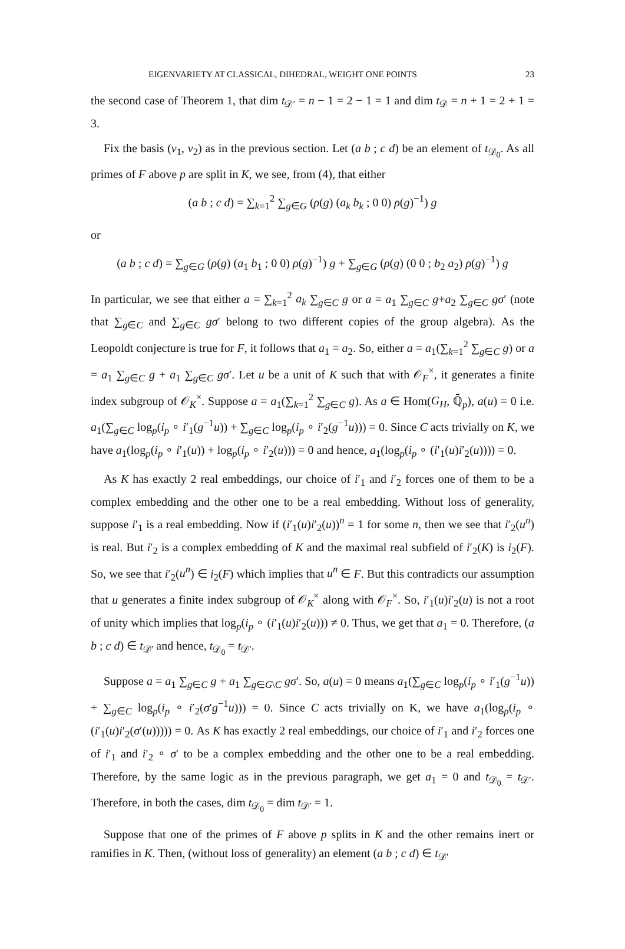EIGENVARIETY AT CLASSICAL, DIHEDRAL, WEIGHT ONE POINTS 23
the second case of Theorem 1, that dim t<sub>𝒟′</sub> = n − 1 = 2 − 1 = 1 and dim t<sub>𝒟</sub> = n + 1 = 2 + 1 = 3.
Fix the basis (v<sub>1</sub>, v<sub>2</sub>) as in the previous section. Let (a b ; c d) be an element of t<sub>𝒟<sub>0</sub></sub>. As all primes of F above p are split in K, we see, from (4), that either
(a b ; c d) = ∑<sub>k=1</sub><sup>2</sup> ∑<sub>g∈G</sub> (ρ(g) (a<sub>k</sub> b<sub>k</sub> ; 0 0) ρ(g)<sup>−1</sup>) g
or
(a b ; c d) = ∑<sub>g∈G</sub> (ρ(g) (a<sub>1</sub> b<sub>1</sub> ; 0 0) ρ(g)<sup>−1</sup>) g + ∑<sub>g∈G</sub> (ρ(g) (0 0 ; b<sub>2</sub> a<sub>2</sub>) ρ(g)<sup>−1</sup>) g
In particular, we see that either a = ∑<sub>k=1</sub><sup>2</sup> a<sub>k</sub> ∑<sub>g∈C</sub> g or a = a<sub>1</sub> ∑<sub>g∈C</sub> g+a<sub>2</sub> ∑<sub>g∈C</sub> gσ′ (note that ∑<sub>g∈C</sub> and ∑<sub>g∈C</sub> gσ′ belong to two different copies of the group algebra). As the Leopoldt conjecture is true for F, it follows that a<sub>1</sub> = a<sub>2</sub>. So, either a = a<sub>1</sub>(∑<sub>k=1</sub><sup>2</sup> ∑<sub>g∈C</sub> g) or a = a<sub>1</sub> ∑<sub>g∈C</sub> g + a<sub>1</sub> ∑<sub>g∈C</sub> gσ′. Let u be a unit of K such that with 𝒪<sub>F</sub><sup>×</sup>, it generates a finite index subgroup of 𝒪<sub>K</sub><sup>×</sup>. Suppose a = a<sub>1</sub>(∑<sub>k=1</sub><sup>2</sup> ∑<sub>g∈C</sub> g). As a ∈ Hom(G<sub>H</sub>, ℚ̄<sub>p</sub>), a(u) = 0 i.e. a<sub>1</sub>(∑<sub>g∈C</sub> log<sub>p</sub>(i<sub>p</sub> ∘ i′<sub>1</sub>(g<sup>−1</sup>u)) + ∑<sub>g∈C</sub> log<sub>p</sub>(i<sub>p</sub> ∘ i′<sub>2</sub>(g<sup>−1</sup>u))) = 0. Since C acts trivially on K, we have a<sub>1</sub>(log<sub>p</sub>(i<sub>p</sub> ∘ i′<sub>1</sub>(u)) + log<sub>p</sub>(i<sub>p</sub> ∘ i′<sub>2</sub>(u))) = 0 and hence, a<sub>1</sub>(log<sub>p</sub>(i<sub>p</sub> ∘ (i′<sub>1</sub>(u)i′<sub>2</sub>(u)))) = 0.
As K has exactly 2 real embeddings, our choice of i′<sub>1</sub> and i′<sub>2</sub> forces one of them to be a complex embedding and the other one to be a real embedding. Without loss of generality, suppose i′<sub>1</sub> is a real embedding. Now if (i′<sub>1</sub>(u)i′<sub>2</sub>(u))<sup>n</sup> = 1 for some n, then we see that i′<sub>2</sub>(u<sup>n</sup>) is real. But i′<sub>2</sub> is a complex embedding of K and the maximal real subfield of i′<sub>2</sub>(K) is i<sub>2</sub>(F). So, we see that i′<sub>2</sub>(u<sup>n</sup>) ∈ i<sub>2</sub>(F) which implies that u<sup>n</sup> ∈ F. But this contradicts our assumption that u generates a finite index subgroup of 𝒪<sub>K</sub><sup>×</sup> along with 𝒪<sub>F</sub><sup>×</sup>. So, i′<sub>1</sub>(u)i′<sub>2</sub>(u) is not a root of unity which implies that log<sub>p</sub>(i<sub>p</sub> ∘ (i′<sub>1</sub>(u)i′<sub>2</sub>(u))) ≠ 0. Thus, we get that a<sub>1</sub> = 0. Therefore, (a b ; c d) ∈ t<sub>𝒟′</sub> and hence, t<sub>𝒟<sub>0</sub></sub> = t<sub>𝒟′</sub>.
Suppose a = a<sub>1</sub> ∑<sub>g∈C</sub> g + a<sub>1</sub> ∑<sub>g∈G\C</sub> gσ′. So, a(u) = 0 means a<sub>1</sub>(∑<sub>g∈C</sub> log<sub>p</sub>(i<sub>p</sub> ∘ i′<sub>1</sub>(g<sup>−1</sup>u)) + ∑<sub>g∈C</sub> log<sub>p</sub>(i<sub>p</sub> ∘ i′<sub>2</sub>(σ′g<sup>−1</sup>u))) = 0. Since C acts trivially on K, we have a<sub>1</sub>(log<sub>p</sub>(i<sub>p</sub> ∘ (i′<sub>1</sub>(u)i′<sub>2</sub>(σ′(u))))) = 0. As K has exactly 2 real embeddings, our choice of i′<sub>1</sub> and i′<sub>2</sub> forces one of i′<sub>1</sub> and i′<sub>2</sub> ∘ σ′ to be a complex embedding and the other one to be a real embedding. Therefore, by the same logic as in the previous paragraph, we get a<sub>1</sub> = 0 and t<sub>𝒟<sub>0</sub></sub> = t<sub>𝒟′</sub>. Therefore, in both the cases, dim t<sub>𝒟<sub>0</sub></sub> = dim t<sub>𝒟′</sub> = 1.
Suppose that one of the primes of F above p splits in K and the other remains inert or ramifies in K. Then, (without loss of generality) an element (a b ; c d) ∈ t<sub>𝒟′</sub>